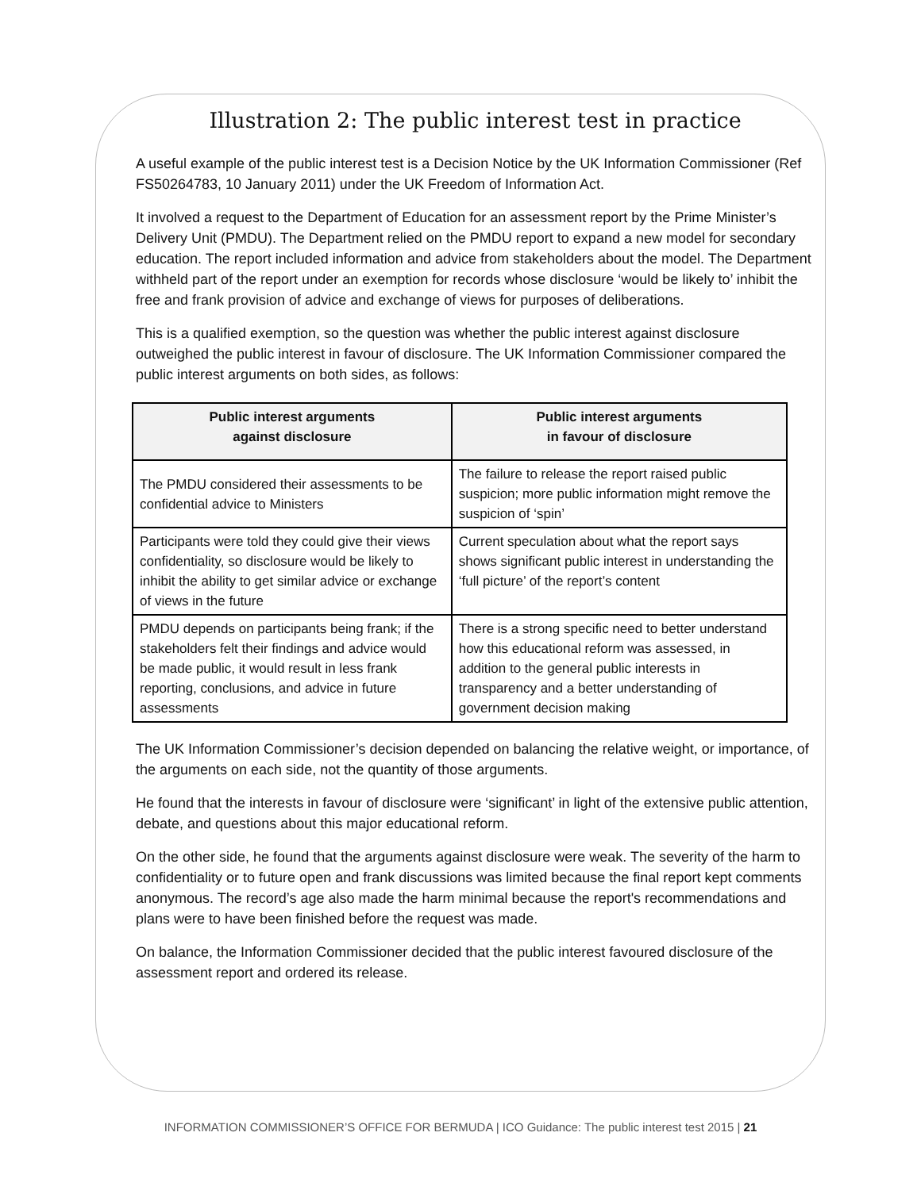Illustration 2: The public interest test in practice
A useful example of the public interest test is a Decision Notice by the UK Information Commissioner (Ref FS50264783, 10 January 2011) under the UK Freedom of Information Act.
It involved a request to the Department of Education for an assessment report by the Prime Minister’s Delivery Unit (PMDU). The Department relied on the PMDU report to expand a new model for secondary education. The report included information and advice from stakeholders about the model. The Department withheld part of the report under an exemption for records whose disclosure ‘would be likely to’ inhibit the free and frank provision of advice and exchange of views for purposes of deliberations.
This is a qualified exemption, so the question was whether the public interest against disclosure outweighed the public interest in favour of disclosure. The UK Information Commissioner compared the public interest arguments on both sides, as follows:
| Public interest arguments against disclosure | Public interest arguments in favour of disclosure |
| --- | --- |
| The PMDU considered their assessments to be confidential advice to Ministers | The failure to release the report raised public suspicion; more public information might remove the suspicion of ‘spin’ |
| Participants were told they could give their views confidentiality, so disclosure would be likely to inhibit the ability to get similar advice or exchange of views in the future | Current speculation about what the report says shows significant public interest in understanding the ‘full picture’ of the report’s content |
| PMDU depends on participants being frank; if the stakeholders felt their findings and advice would be made public, it would result in less frank reporting, conclusions, and advice in future assessments | There is a strong specific need to better understand how this educational reform was assessed, in addition to the general public interests in transparency and a better understanding of government decision making |
The UK Information Commissioner’s decision depended on balancing the relative weight, or importance, of the arguments on each side, not the quantity of those arguments.
He found that the interests in favour of disclosure were ‘significant’ in light of the extensive public attention, debate, and questions about this major educational reform.
On the other side, he found that the arguments against disclosure were weak. The severity of the harm to confidentiality or to future open and frank discussions was limited because the final report kept comments anonymous. The record’s age also made the harm minimal because the report's recommendations and plans were to have been finished before the request was made.
On balance, the Information Commissioner decided that the public interest favoured disclosure of the assessment report and ordered its release.
INFORMATION COMMISSIONER’S OFFICE FOR BERMUDA | ICO Guidance: The public interest test 2015 | 21